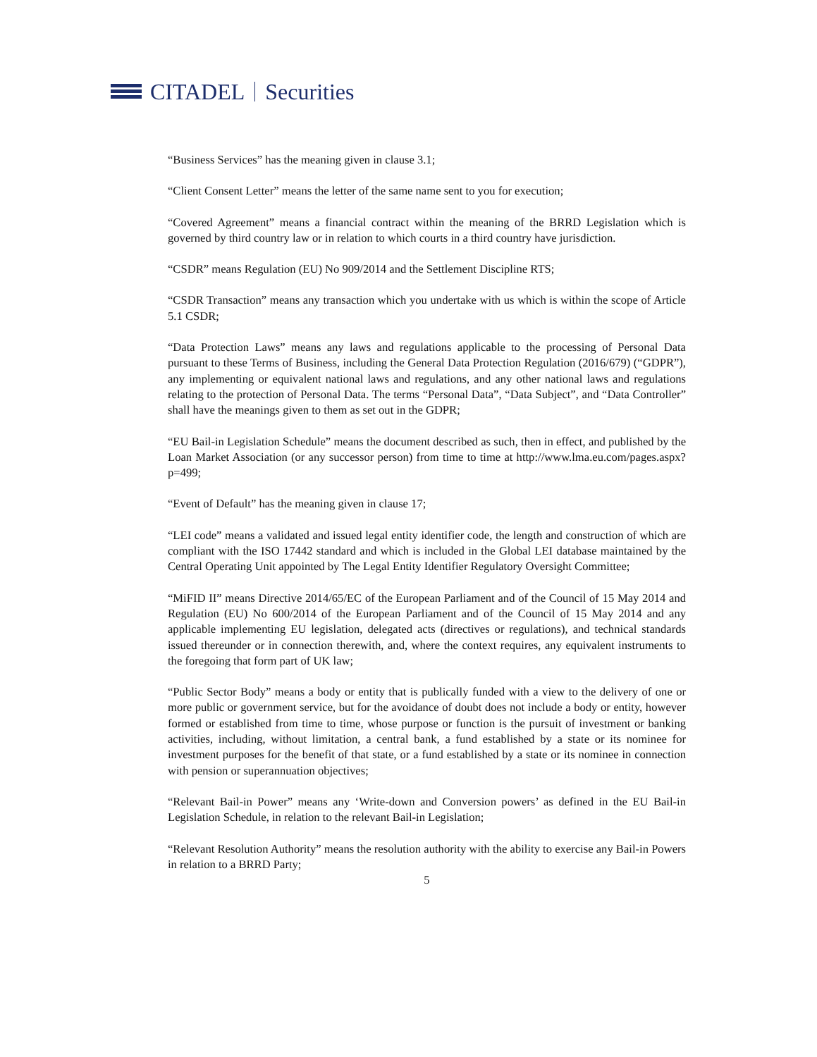CITADEL Securities
“Business Services” has the meaning given in clause 3.1;
“Client Consent Letter” means the letter of the same name sent to you for execution;
“Covered Agreement” means a financial contract within the meaning of the BRRD Legislation which is governed by third country law or in relation to which courts in a third country have jurisdiction.
“CSDR” means Regulation (EU) No 909/2014 and the Settlement Discipline RTS;
“CSDR Transaction” means any transaction which you undertake with us which is within the scope of Article 5.1 CSDR;
“Data Protection Laws” means any laws and regulations applicable to the processing of Personal Data pursuant to these Terms of Business, including the General Data Protection Regulation (2016/679) (“GDPR”), any implementing or equivalent national laws and regulations, and any other national laws and regulations relating to the protection of Personal Data. The terms “Personal Data”, “Data Subject”, and “Data Controller” shall have the meanings given to them as set out in the GDPR;
“EU Bail-in Legislation Schedule” means the document described as such, then in effect, and published by the Loan Market Association (or any successor person) from time to time at http://www.lma.eu.com/pages.aspx?p=499;
“Event of Default” has the meaning given in clause 17;
“LEI code” means a validated and issued legal entity identifier code, the length and construction of which are compliant with the ISO 17442 standard and which is included in the Global LEI database maintained by the Central Operating Unit appointed by The Legal Entity Identifier Regulatory Oversight Committee;
“MiFID II” means Directive 2014/65/EC of the European Parliament and of the Council of 15 May 2014 and Regulation (EU) No 600/2014 of the European Parliament and of the Council of 15 May 2014 and any applicable implementing EU legislation, delegated acts (directives or regulations), and technical standards issued thereunder or in connection therewith, and, where the context requires, any equivalent instruments to the foregoing that form part of UK law;
“Public Sector Body” means a body or entity that is publically funded with a view to the delivery of one or more public or government service, but for the avoidance of doubt does not include a body or entity, however formed or established from time to time, whose purpose or function is the pursuit of investment or banking activities, including, without limitation, a central bank, a fund established by a state or its nominee for investment purposes for the benefit of that state, or a fund established by a state or its nominee in connection with pension or superannuation objectives;
“Relevant Bail-in Power” means any ‘Write-down and Conversion powers’ as defined in the EU Bail-in Legislation Schedule, in relation to the relevant Bail-in Legislation;
“Relevant Resolution Authority” means the resolution authority with the ability to exercise any Bail-in Powers in relation to a BRRD Party;
5